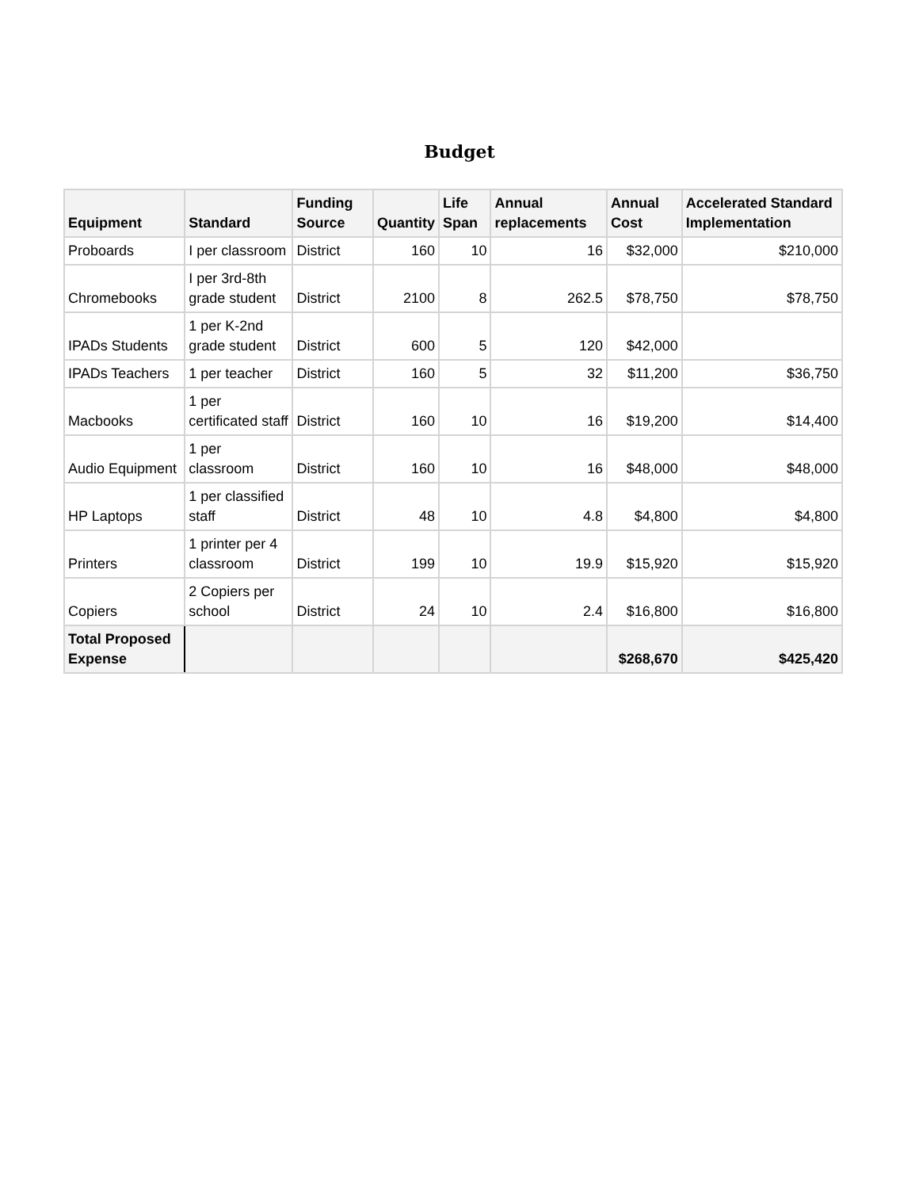Budget
| Equipment | Standard | Funding Source | Quantity | Life Span | Annual replacements | Annual Cost | Accelerated Standard Implementation |
| --- | --- | --- | --- | --- | --- | --- | --- |
| Proboards | I per classroom | District | 160 | 10 | 16 | $32,000 | $210,000 |
| Chromebooks | I per 3rd-8th grade student | District | 2100 | 8 | 262.5 | $78,750 | $78,750 |
| IPADs Students | 1 per K-2nd grade student | District | 600 | 5 | 120 | $42,000 | |
| IPADs Teachers | 1 per teacher | District | 160 | 5 | 32 | $11,200 | $36,750 |
| Macbooks | 1 per certificated staff | District | 160 | 10 | 16 | $19,200 | $14,400 |
| Audio Equipment | 1 per classroom | District | 160 | 10 | 16 | $48,000 | $48,000 |
| HP Laptops | 1 per classified staff | District | 48 | 10 | 4.8 | $4,800 | $4,800 |
| Printers | 1 printer per 4 classroom | District | 199 | 10 | 19.9 | $15,920 | $15,920 |
| Copiers | 2 Copiers per school | District | 24 | 10 | 2.4 | $16,800 | $16,800 |
| Total Proposed Expense | | | | | | $268,670 | $425,420 |